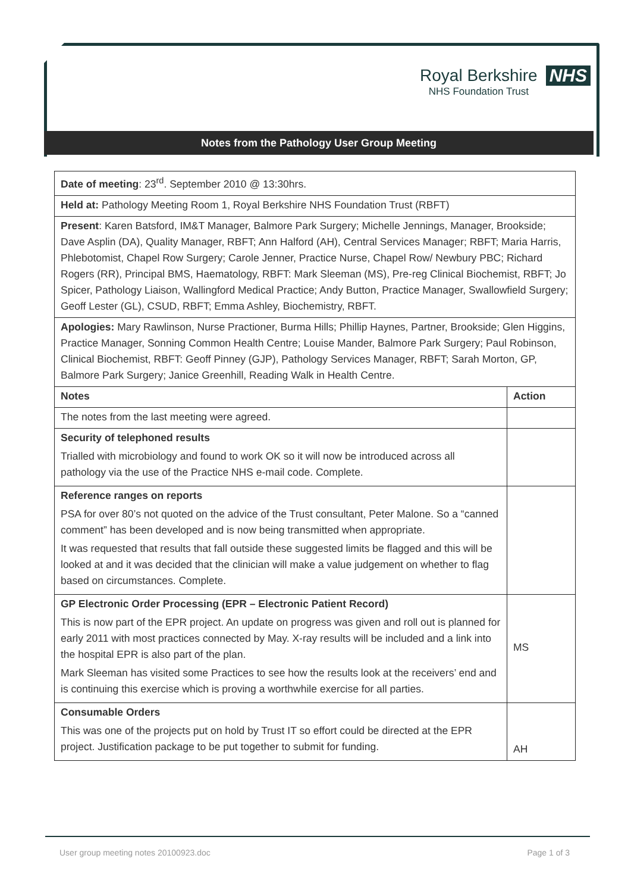Royal Berkshire NHS
NHS Foundation Trust
Notes from the Pathology User Group Meeting
| Date of meeting : 23<sup>rd</sup>. September 2010 @ 13:30hrs. | |
| Held at: Pathology Meeting Room 1, Royal Berkshire NHS Foundation Trust (RBFT) | |
| Present : Karen Batsford, IM&T Manager, Balmore Park Surgery; Michelle Jennings, Manager, Brookside; Dave Asplin (DA), Quality Manager, RBFT; Ann Halford (AH), Central Services Manager; RBFT; Maria Harris, Phlebotomist, Chapel Row Surgery; Carole Jenner, Practice Nurse, Chapel Row/ Newbury PBC; Richard Rogers (RR), Principal BMS, Haematology, RBFT: Mark Sleeman (MS), Pre-reg Clinical Biochemist, RBFT; Jo Spicer, Pathology Liaison, Wallingford Medical Practice; Andy Button, Practice Manager, Swallowfield Surgery; Geoff Lester (GL), CSUD, RBFT; Emma Ashley, Biochemistry, RBFT. | |
| Apologies: Mary Rawlinson, Nurse Practioner, Burma Hills; Phillip Haynes, Partner, Brookside; Glen Higgins, Practice Manager, Sonning Common Health Centre; Louise Mander, Balmore Park Surgery; Paul Robinson, Clinical Biochemist, RBFT: Geoff Pinney (GJP), Pathology Services Manager, RBFT; Sarah Morton, GP, Balmore Park Surgery; Janice Greenhill, Reading Walk in Health Centre. | |
| Notes | Action |
| The notes from the last meeting were agreed. | |
| Security of telephoned results Trialled with microbiology and found to work OK so it will now be introduced across all pathology via the use of the Practice NHS e-mail code. Complete. | |
| Reference ranges on reports PSA for over 80’s not quoted on the advice of the Trust consultant, Peter Malone. So a “canned comment” has been developed and is now being transmitted when appropriate. It was requested that results that fall outside these suggested limits be flagged and this will be looked at and it was decided that the clinician will make a value judgement on whether to flag based on circumstances. Complete. | |
| GP Electronic Order Processing (EPR – Electronic Patient Record) This is now part of the EPR project. An update on progress was given and roll out is planned for early 2011 with most practices connected by May. X-ray results will be included and a link into the hospital EPR is also part of the plan. Mark Sleeman has visited some Practices to see how the results look at the receivers’ end and is continuing this exercise which is proving a worthwhile exercise for all parties. | MS |
| Consumable Orders This was one of the projects put on hold by Trust IT so effort could be directed at the EPR project. Justification package to be put together to submit for funding. | AH |
User group meeting notes 20100923.doc Page 1 of 3